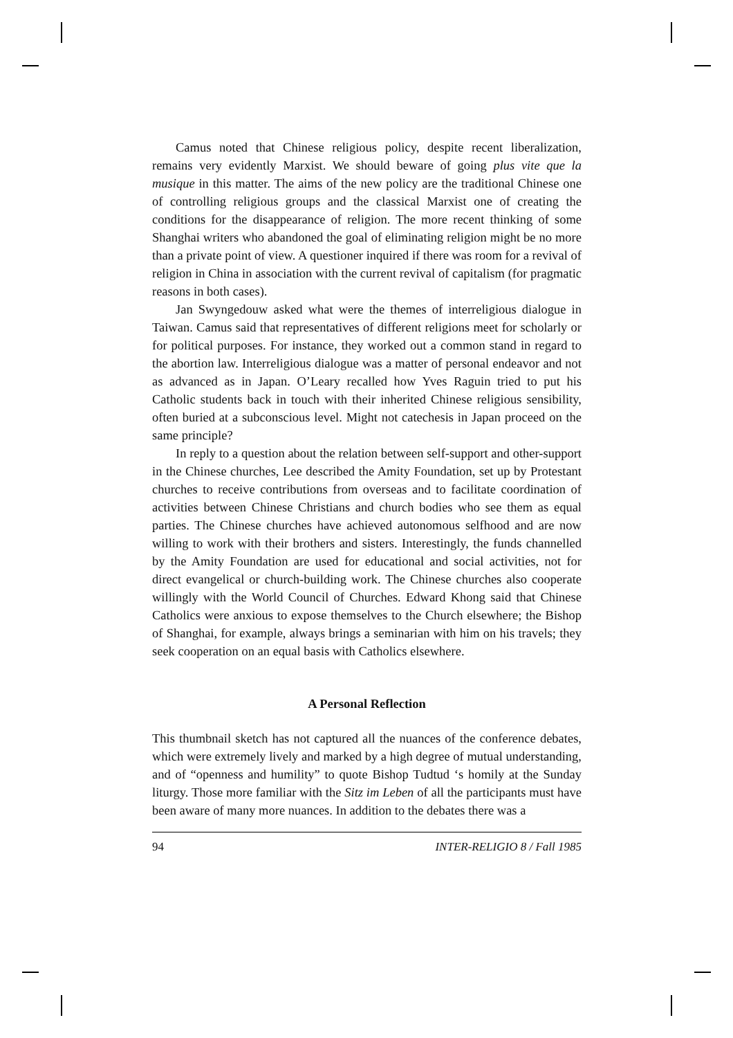Camus noted that Chinese religious policy, despite recent liberalization, remains very evidently Marxist. We should beware of going plus vite que la musique in this matter. The aims of the new policy are the traditional Chinese one of controlling religious groups and the classical Marxist one of creating the conditions for the disappearance of religion. The more recent thinking of some Shanghai writers who abandoned the goal of eliminating religion might be no more than a private point of view. A questioner inquired if there was room for a revival of religion in China in association with the current revival of capitalism (for pragmatic reasons in both cases).
Jan Swyngedouw asked what were the themes of interreligious dialogue in Taiwan. Camus said that representatives of different religions meet for scholarly or for political purposes. For instance, they worked out a common stand in regard to the abortion law. Interreligious dialogue was a matter of personal endeavor and not as advanced as in Japan. O’Leary recalled how Yves Raguin tried to put his Catholic students back in touch with their inherited Chinese religious sensibility, often buried at a subconscious level. Might not catechesis in Japan proceed on the same principle?
In reply to a question about the relation between self-support and other-support in the Chinese churches, Lee described the Amity Foundation, set up by Protestant churches to receive contributions from overseas and to facilitate coordination of activities between Chinese Christians and church bodies who see them as equal parties. The Chinese churches have achieved autonomous selfhood and are now willing to work with their brothers and sisters. Interestingly, the funds channelled by the Amity Foundation are used for educational and social activities, not for direct evangelical or church-building work. The Chinese churches also cooperate willingly with the World Council of Churches. Edward Khong said that Chinese Catholics were anxious to expose themselves to the Church elsewhere; the Bishop of Shanghai, for example, always brings a seminarian with him on his travels; they seek cooperation on an equal basis with Catholics elsewhere.
A Personal Reflection
This thumbnail sketch has not captured all the nuances of the conference debates, which were extremely lively and marked by a high degree of mutual understanding, and of “openness and humility” to quote Bishop Tudtud ‘s homily at the Sunday liturgy. Those more familiar with the Sitz im Leben of all the participants must have been aware of many more nuances. In addition to the debates there was a
94 INTER-RELIGIO 8 / Fall 1985